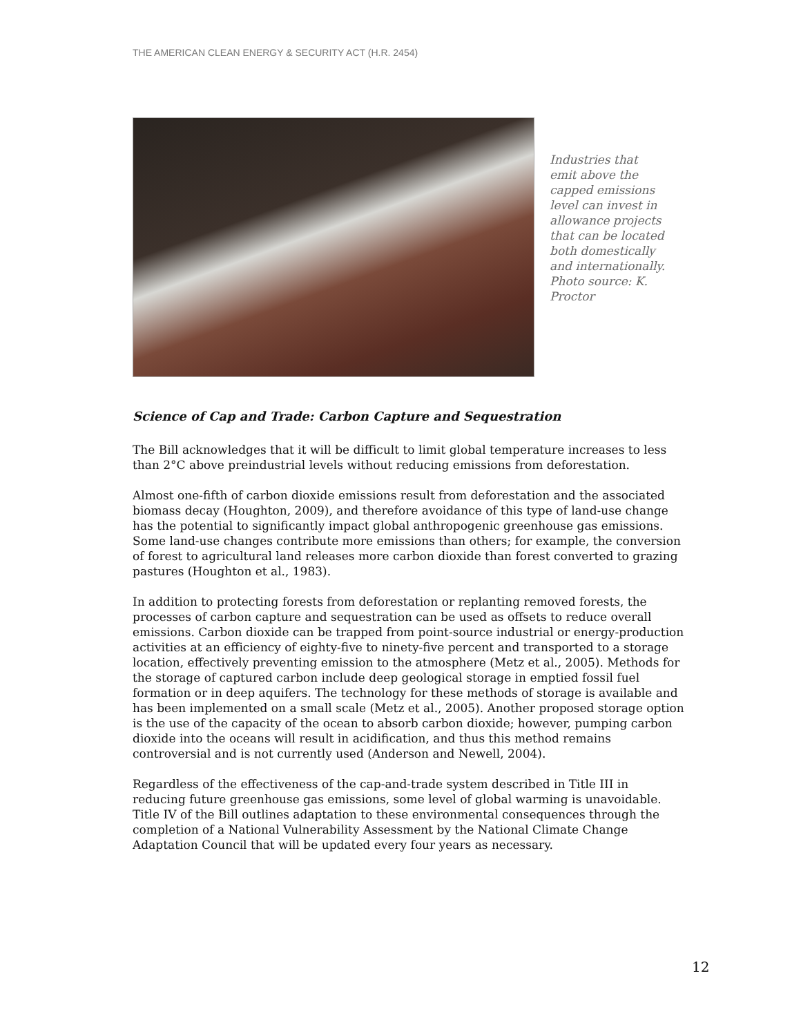THE AMERICAN CLEAN ENERGY & SECURITY ACT (H.R. 2454)
Industries that emit above the capped emissions level can invest in allowance projects that can be located both domestically and internationally. Photo source: K. Proctor
Science of Cap and Trade: Carbon Capture and Sequestration
The Bill acknowledges that it will be difficult to limit global temperature increases to less than 2°C above preindustrial levels without reducing emissions from deforestation.
Almost one-fifth of carbon dioxide emissions result from deforestation and the associated biomass decay (Houghton, 2009), and therefore avoidance of this type of land-use change has the potential to significantly impact global anthropogenic greenhouse gas emissions. Some land-use changes contribute more emissions than others; for example, the conversion of forest to agricultural land releases more carbon dioxide than forest converted to grazing pastures (Houghton et al., 1983).
In addition to protecting forests from deforestation or replanting removed forests, the processes of carbon capture and sequestration can be used as offsets to reduce overall emissions. Carbon dioxide can be trapped from point-source industrial or energy-production activities at an efficiency of eighty-five to ninety-five percent and transported to a storage location, effectively preventing emission to the atmosphere (Metz et al., 2005). Methods for the storage of captured carbon include deep geological storage in emptied fossil fuel formation or in deep aquifers. The technology for these methods of storage is available and has been implemented on a small scale (Metz et al., 2005). Another proposed storage option is the use of the capacity of the ocean to absorb carbon dioxide; however, pumping carbon dioxide into the oceans will result in acidification, and thus this method remains controversial and is not currently used (Anderson and Newell, 2004).
Regardless of the effectiveness of the cap-and-trade system described in Title III in reducing future greenhouse gas emissions, some level of global warming is unavoidable. Title IV of the Bill outlines adaptation to these environmental consequences through the completion of a National Vulnerability Assessment by the National Climate Change Adaptation Council that will be updated every four years as necessary.
12